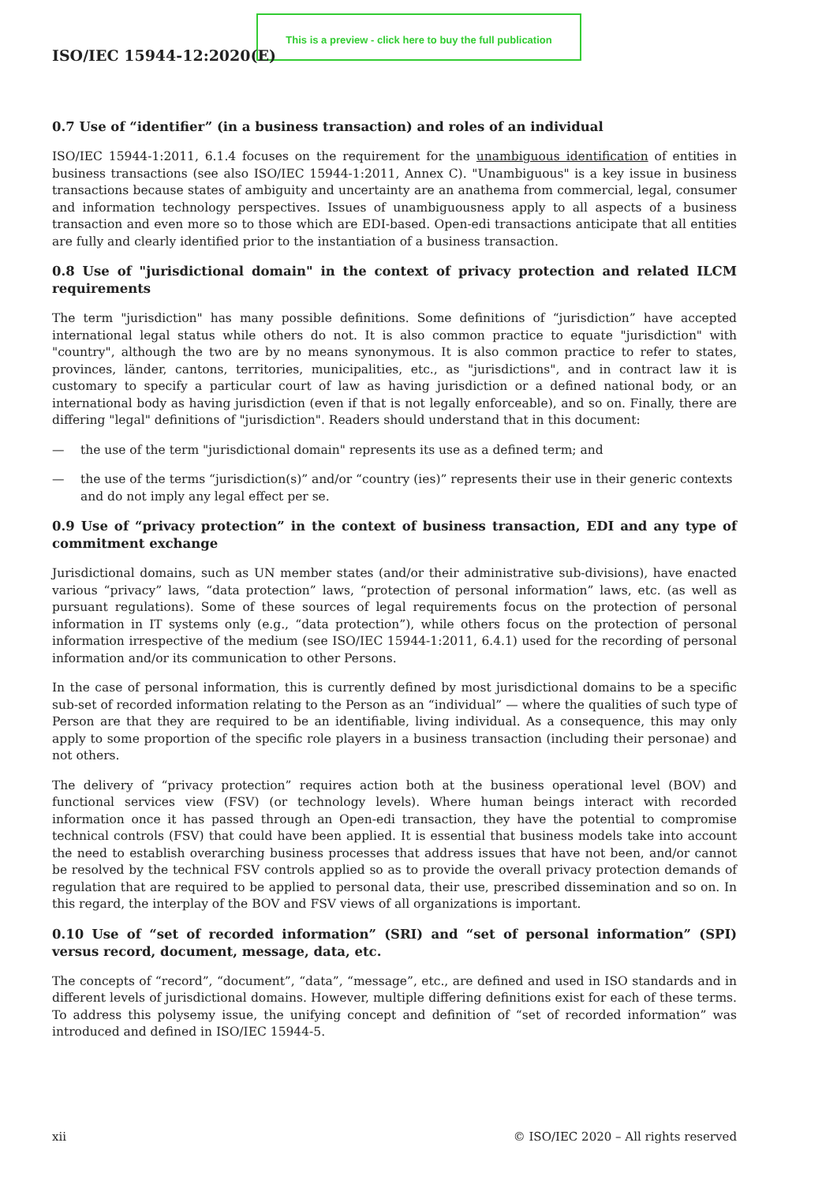This is a preview - click here to buy the full publication
ISO/IEC 15944-12:2020(E)
0.7 Use of “identifier” (in a business transaction) and roles of an individual
ISO/IEC 15944-1:2011, 6.1.4 focuses on the requirement for the unambiguous identification of entities in business transactions (see also ISO/IEC 15944-1:2011, Annex C). "Unambiguous" is a key issue in business transactions because states of ambiguity and uncertainty are an anathema from commercial, legal, consumer and information technology perspectives. Issues of unambiguousness apply to all aspects of a business transaction and even more so to those which are EDI-based. Open-edi transactions anticipate that all entities are fully and clearly identified prior to the instantiation of a business transaction.
0.8 Use of "jurisdictional domain" in the context of privacy protection and related ILCM requirements
The term "jurisdiction" has many possible definitions. Some definitions of “jurisdiction” have accepted international legal status while others do not. It is also common practice to equate "jurisdiction" with "country", although the two are by no means synonymous. It is also common practice to refer to states, provinces, länder, cantons, territories, municipalities, etc., as "jurisdictions", and in contract law it is customary to specify a particular court of law as having jurisdiction or a defined national body, or an international body as having jurisdiction (even if that is not legally enforceable), and so on. Finally, there are differing "legal" definitions of "jurisdiction". Readers should understand that in this document:
— the use of the term "jurisdictional domain" represents its use as a defined term; and
— the use of the terms “jurisdiction(s)” and/or “country (ies)” represents their use in their generic contexts and do not imply any legal effect per se.
0.9 Use of “privacy protection” in the context of business transaction, EDI and any type of commitment exchange
Jurisdictional domains, such as UN member states (and/or their administrative sub-divisions), have enacted various “privacy” laws, “data protection” laws, “protection of personal information” laws, etc. (as well as pursuant regulations). Some of these sources of legal requirements focus on the protection of personal information in IT systems only (e.g., “data protection”), while others focus on the protection of personal information irrespective of the medium (see ISO/IEC 15944-1:2011, 6.4.1) used for the recording of personal information and/or its communication to other Persons.
In the case of personal information, this is currently defined by most jurisdictional domains to be a specific sub-set of recorded information relating to the Person as an “individual” — where the qualities of such type of Person are that they are required to be an identifiable, living individual. As a consequence, this may only apply to some proportion of the specific role players in a business transaction (including their personae) and not others.
The delivery of “privacy protection” requires action both at the business operational level (BOV) and functional services view (FSV) (or technology levels). Where human beings interact with recorded information once it has passed through an Open-edi transaction, they have the potential to compromise technical controls (FSV) that could have been applied. It is essential that business models take into account the need to establish overarching business processes that address issues that have not been, and/or cannot be resolved by the technical FSV controls applied so as to provide the overall privacy protection demands of regulation that are required to be applied to personal data, their use, prescribed dissemination and so on. In this regard, the interplay of the BOV and FSV views of all organizations is important.
0.10 Use of “set of recorded information” (SRI) and “set of personal information” (SPI) versus record, document, message, data, etc.
The concepts of “record”, “document”, “data”, “message”, etc., are defined and used in ISO standards and in different levels of jurisdictional domains. However, multiple differing definitions exist for each of these terms. To address this polysemy issue, the unifying concept and definition of “set of recorded information” was introduced and defined in ISO/IEC 15944-5.
xii © ISO/IEC 2020 – All rights reserved